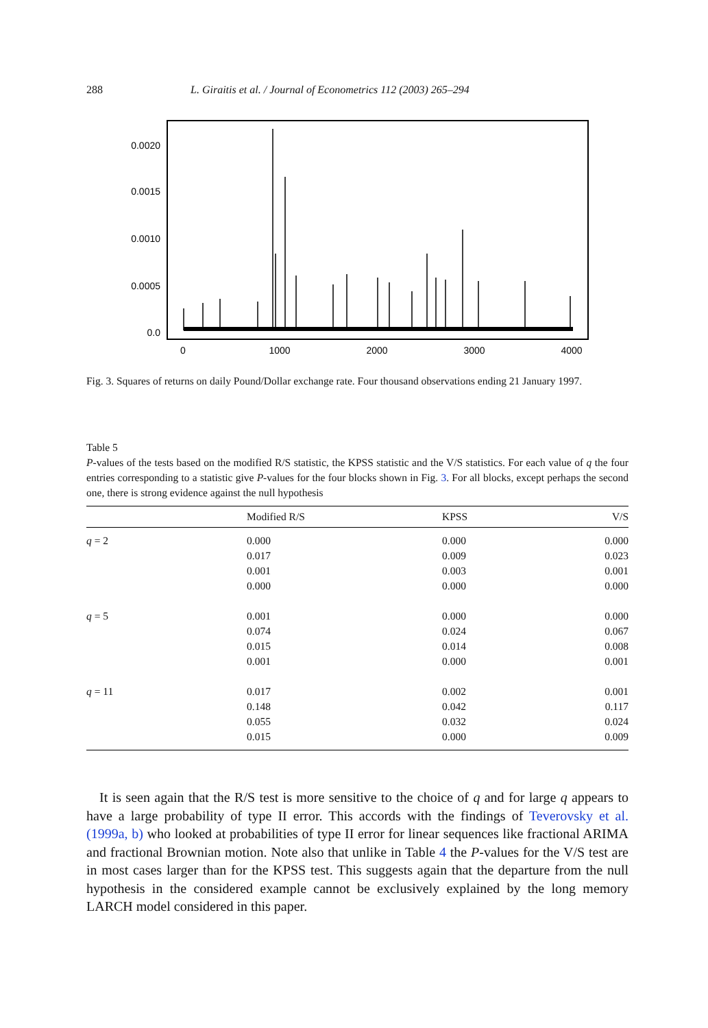288 L. Giraitis et al. / Journal of Econometrics 112 (2003) 265–294
0.0020
0.0015
0.0010
0.0005
0.0
0
1000
2000
3000
4000
Fig. 3. Squares of returns on daily Pound/Dollar exchange rate. Four thousand observations ending 21 January 1997.
Table 5
P-values of the tests based on the modified R/S statistic, the KPSS statistic and the V/S statistics. For each value of q the four entries corresponding to a statistic give P-values for the four blocks shown in Fig. 3. For all blocks, except perhaps the second one, there is strong evidence against the null hypothesis
| | Modified R/S | KPSS | V/S |
| --- | --- | --- | --- |
| q = 2 | 0.000 0.017 0.001 0.000 | 0.000 0.009 0.003 0.000 | 0.000 0.023 0.001 0.000 |
| q = 5 | 0.001 0.074 0.015 0.001 | 0.000 0.024 0.014 0.000 | 0.000 0.067 0.008 0.001 |
| q = 11 | 0.017 0.148 0.055 0.015 | 0.002 0.042 0.032 0.000 | 0.001 0.117 0.024 0.009 |
It is seen again that the R/S test is more sensitive to the choice of q and for large q appears to have a large probability of type II error. This accords with the findings of Teverovsky et al. (1999a, b) who looked at probabilities of type II error for linear sequences like fractional ARIMA and fractional Brownian motion. Note also that unlike in Table 4 the P-values for the V/S test are in most cases larger than for the KPSS test. This suggests again that the departure from the null hypothesis in the considered example cannot be exclusively explained by the long memory LARCH model considered in this paper.